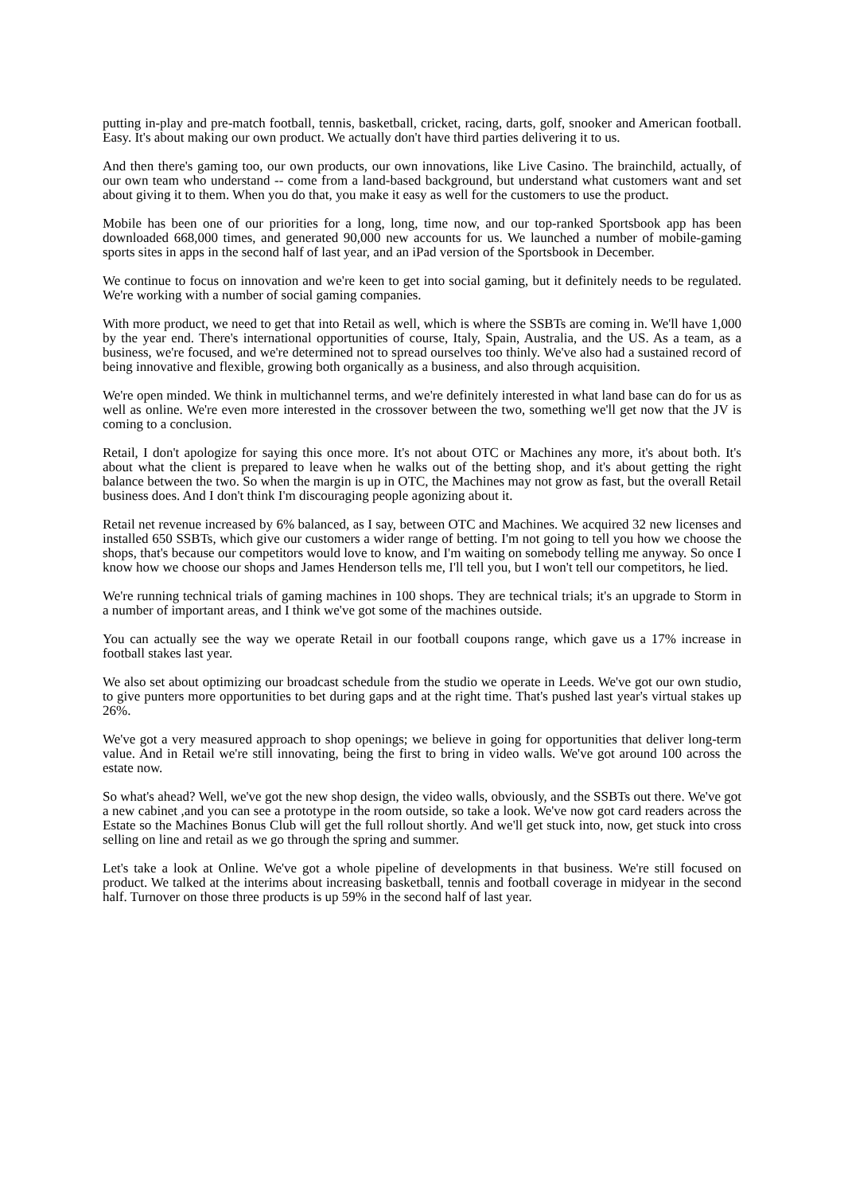putting in-play and pre-match football, tennis, basketball, cricket, racing, darts, golf, snooker and American football. Easy. It's about making our own product. We actually don't have third parties delivering it to us.
And then there's gaming too, our own products, our own innovations, like Live Casino. The brainchild, actually, of our own team who understand -- come from a land-based background, but understand what customers want and set about giving it to them. When you do that, you make it easy as well for the customers to use the product.
Mobile has been one of our priorities for a long, long, time now, and our top-ranked Sportsbook app has been downloaded 668,000 times, and generated 90,000 new accounts for us. We launched a number of mobile-gaming sports sites in apps in the second half of last year, and an iPad version of the Sportsbook in December.
We continue to focus on innovation and we're keen to get into social gaming, but it definitely needs to be regulated. We're working with a number of social gaming companies.
With more product, we need to get that into Retail as well, which is where the SSBTs are coming in. We'll have 1,000 by the year end. There's international opportunities of course, Italy, Spain, Australia, and the US. As a team, as a business, we're focused, and we're determined not to spread ourselves too thinly. We've also had a sustained record of being innovative and flexible, growing both organically as a business, and also through acquisition.
We're open minded. We think in multichannel terms, and we're definitely interested in what land base can do for us as well as online. We're even more interested in the crossover between the two, something we'll get now that the JV is coming to a conclusion.
Retail, I don't apologize for saying this once more. It's not about OTC or Machines any more, it's about both. It's about what the client is prepared to leave when he walks out of the betting shop, and it's about getting the right balance between the two. So when the margin is up in OTC, the Machines may not grow as fast, but the overall Retail business does. And I don't think I'm discouraging people agonizing about it.
Retail net revenue increased by 6% balanced, as I say, between OTC and Machines. We acquired 32 new licenses and installed 650 SSBTs, which give our customers a wider range of betting. I'm not going to tell you how we choose the shops, that's because our competitors would love to know, and I'm waiting on somebody telling me anyway. So once I know how we choose our shops and James Henderson tells me, I'll tell you, but I won't tell our competitors, he lied.
We're running technical trials of gaming machines in 100 shops. They are technical trials; it's an upgrade to Storm in a number of important areas, and I think we've got some of the machines outside.
You can actually see the way we operate Retail in our football coupons range, which gave us a 17% increase in football stakes last year.
We also set about optimizing our broadcast schedule from the studio we operate in Leeds. We've got our own studio, to give punters more opportunities to bet during gaps and at the right time. That's pushed last year's virtual stakes up 26%.
We've got a very measured approach to shop openings; we believe in going for opportunities that deliver long-term value. And in Retail we're still innovating, being the first to bring in video walls. We've got around 100 across the estate now.
So what's ahead? Well, we've got the new shop design, the video walls, obviously, and the SSBTs out there. We've got a new cabinet ,and you can see a prototype in the room outside, so take a look. We've now got card readers across the Estate so the Machines Bonus Club will get the full rollout shortly. And we'll get stuck into, now, get stuck into cross selling on line and retail as we go through the spring and summer.
Let's take a look at Online. We've got a whole pipeline of developments in that business. We're still focused on product. We talked at the interims about increasing basketball, tennis and football coverage in midyear in the second half. Turnover on those three products is up 59% in the second half of last year.